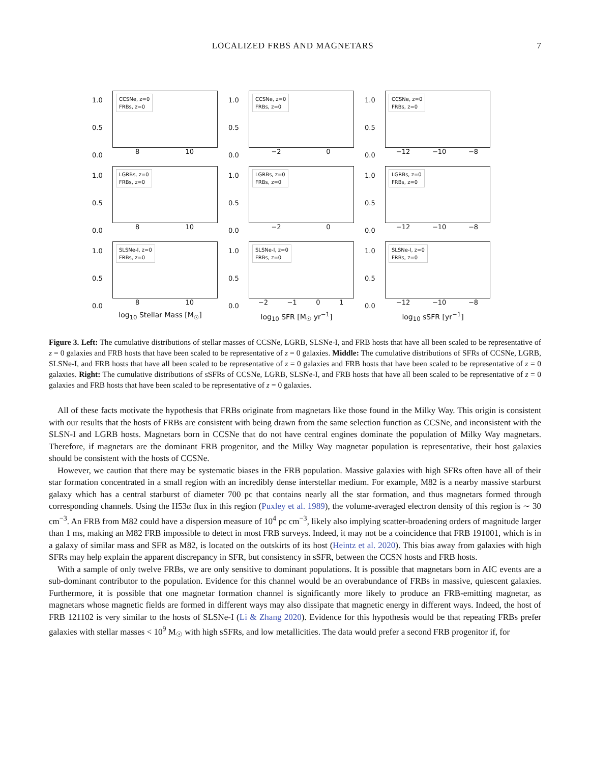LOCALIZED FRBS AND MAGNETARS 7
1.0
0.5
0.0
CCSNe, z=0
FRBs, z=0
8 10
1.0
0.5
0.0
CCSNe, z=0
FRBs, z=0
−2 0
1.0
0.5
0.0
CCSNe, z=0
FRBs, z=0
−12 −10 −8
1.0
0.5
0.0
LGRBs, z=0
FRBs, z=0
8 10
1.0
0.5
0.0
LGRBs, z=0
FRBs, z=0
−2 0
1.0
0.5
0.0
LGRBs, z=0
FRBs, z=0
−12 −10 −8
1.0
0.5
0.0
SLSNe-I, z=0
FRBs, z=0
8 10
1.0
0.5
0.0
SLSNe-I, z=0
FRBs, z=0
−2 −1 0 1
1.0
0.5
0.0
SLSNe-I, z=0
FRBs, z=0
−12 −10 −8
log<sub>10</sub> Stellar Mass [M<sub>☉</sub>]
log<sub>10</sub> SFR [M<sub>☉</sub> yr<sup>−1</sup>]
log<sub>10</sub> sSFR [yr<sup>−1</sup>]
Figure 3. Left: The cumulative distributions of stellar masses of CCSNe, LGRB, SLSNe-I, and FRB hosts that have all been scaled to be representative of z = 0 galaxies and FRB hosts that have been scaled to be representative of z = 0 galaxies. Middle: The cumulative distributions of SFRs of CCSNe, LGRB, SLSNe-I, and FRB hosts that have all been scaled to be representative of z = 0 galaxies and FRB hosts that have been scaled to be representative of z = 0 galaxies. Right: The cumulative distributions of sSFRs of CCSNe, LGRB, SLSNe-I, and FRB hosts that have all been scaled to be representative of z = 0 galaxies and FRB hosts that have been scaled to be representative of z = 0 galaxies.
All of these facts motivate the hypothesis that FRBs originate from magnetars like those found in the Milky Way. This origin is consistent with our results that the hosts of FRBs are consistent with being drawn from the same selection function as CCSNe, and inconsistent with the SLSN-I and LGRB hosts. Magnetars born in CCSNe that do not have central engines dominate the population of Milky Way magnetars. Therefore, if magnetars are the dominant FRB progenitor, and the Milky Way magnetar population is representative, their host galaxies should be consistent with the hosts of CCSNe.
However, we caution that there may be systematic biases in the FRB population. Massive galaxies with high SFRs often have all of their star formation concentrated in a small region with an incredibly dense interstellar medium. For example, M82 is a nearby massive starburst galaxy which has a central starburst of diameter 700 pc that contains nearly all the star formation, and thus magnetars formed through corresponding channels. Using the H53α flux in this region (Puxley et al. 1989), the volume-averaged electron density of this region is ∼ 30 cm<sup>−3</sup>. An FRB from M82 could have a dispersion measure of 10<sup>4</sup> pc cm<sup>−3</sup>, likely also implying scatter-broadening orders of magnitude larger than 1 ms, making an M82 FRB impossible to detect in most FRB surveys. Indeed, it may not be a coincidence that FRB 191001, which is in a galaxy of similar mass and SFR as M82, is located on the outskirts of its host (Heintz et al. 2020). This bias away from galaxies with high SFRs may help explain the apparent discrepancy in SFR, but consistency in sSFR, between the CCSN hosts and FRB hosts.
With a sample of only twelve FRBs, we are only sensitive to dominant populations. It is possible that magnetars born in AIC events are a sub-dominant contributor to the population. Evidence for this channel would be an overabundance of FRBs in massive, quiescent galaxies. Furthermore, it is possible that one magnetar formation channel is significantly more likely to produce an FRB-emitting magnetar, as magnetars whose magnetic fields are formed in different ways may also dissipate that magnetic energy in different ways. Indeed, the host of FRB 121102 is very similar to the hosts of SLSNe-I (Li & Zhang 2020). Evidence for this hypothesis would be that repeating FRBs prefer galaxies with stellar masses < 10<sup>9</sup> M<sub>☉</sub> with high sSFRs, and low metallicities. The data would prefer a second FRB progenitor if, for